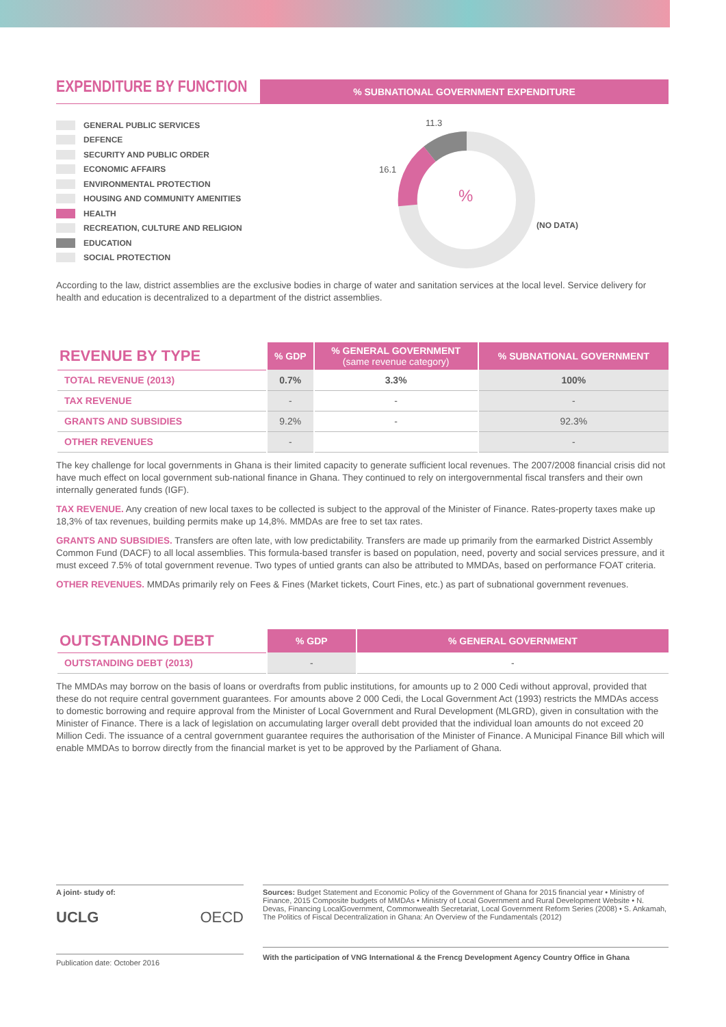EXPENDITURE BY FUNCTION
% SUBNATIONAL GOVERNMENT EXPENDITURE
GENERAL PUBLIC SERVICES
DEFENCE
SECURITY AND PUBLIC ORDER
ECONOMIC AFFAIRS
ENVIRONMENTAL PROTECTION
HOUSING AND COMMUNITY AMENITIES
HEALTH
RECREATION, CULTURE AND RELIGION
EDUCATION
SOCIAL PROTECTION
11.3
16.1
%
(NO DATA)
According to the law, district assemblies are the exclusive bodies in charge of water and sanitation services at the local level. Service delivery for health and education is decentralized to a department of the district assemblies.
| REVENUE BY TYPE | % GDP | % GENERAL GOVERNMENT (same revenue category) | % SUBNATIONAL GOVERNMENT |
| --- | --- | --- | --- |
| TOTAL REVENUE (2013) | 0.7% | 3.3% | 100% |
| TAX REVENUE | - | - | - |
| GRANTS AND SUBSIDIES | 9.2% | - | 92.3% |
| OTHER REVENUES | - | | - |
The key challenge for local governments in Ghana is their limited capacity to generate sufficient local revenues. The 2007/2008 financial crisis did not have much effect on local government sub-national finance in Ghana. They continued to rely on intergovernmental fiscal transfers and their own internally generated funds (IGF).
TAX REVENUE. Any creation of new local taxes to be collected is subject to the approval of the Minister of Finance. Rates-property taxes make up 18,3% of tax revenues, building permits make up 14,8%. MMDAs are free to set tax rates.
GRANTS AND SUBSIDIES. Transfers are often late, with low predictability. Transfers are made up primarily from the earmarked District Assembly Common Fund (DACF) to all local assemblies. This formula-based transfer is based on population, need, poverty and social services pressure, and it must exceed 7.5% of total government revenue. Two types of untied grants can also be attributed to MMDAs, based on performance FOAT criteria.
OTHER REVENUES. MMDAs primarily rely on Fees & Fines (Market tickets, Court Fines, etc.) as part of subnational government revenues.
| OUTSTANDING DEBT | % GDP | % GENERAL GOVERNMENT |
| --- | --- | --- |
| OUTSTANDING DEBT (2013) | - | - |
The MMDAs may borrow on the basis of loans or overdrafts from public institutions, for amounts up to 2 000 Cedi without approval, provided that these do not require central government guarantees. For amounts above 2 000 Cedi, the Local Government Act (1993) restricts the MMDAs access to domestic borrowing and require approval from the Minister of Local Government and Rural Development (MLGRD), given in consultation with the Minister of Finance. There is a lack of legislation on accumulating larger overall debt provided that the individual loan amounts do not exceed 20 Million Cedi. The issuance of a central government guarantee requires the authorisation of the Minister of Finance. A Municipal Finance Bill which will enable MMDAs to borrow directly from the financial market is yet to be approved by the Parliament of Ghana.
A joint- study of:
UCLG OECD
Publication date: October 2016
Sources: Budget Statement and Economic Policy of the Government of Ghana for 2015 financial year • Ministry of Finance, 2015 Composite budgets of MMDAs • Ministry of Local Government and Rural Development Website • N. Devas, Financing LocalGovernment, Commonwealth Secretariat, Local Government Reform Series (2008) • S. Ankamah, The Politics of Fiscal Decentralization in Ghana: An Overview of the Fundamentals (2012)
With the participation of VNG International & the Frencg Development Agency Country Office in Ghana